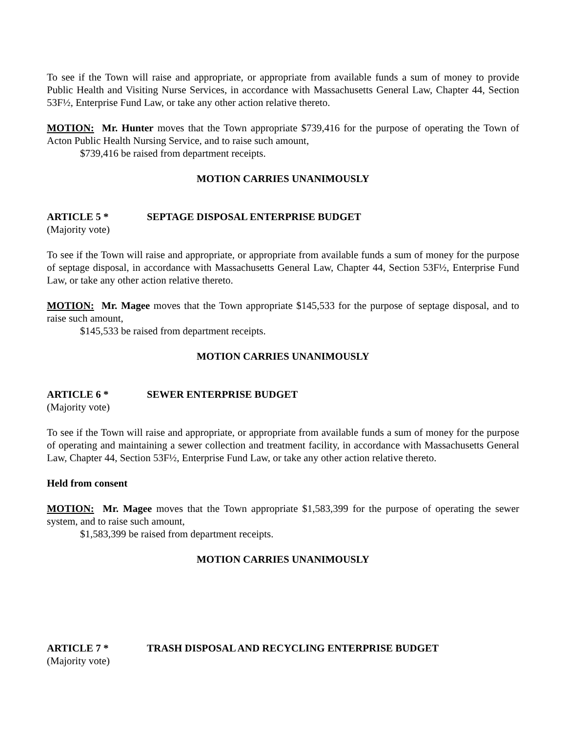To see if the Town will raise and appropriate, or appropriate from available funds a sum of money to provide Public Health and Visiting Nurse Services, in accordance with Massachusetts General Law, Chapter 44, Section 53F½, Enterprise Fund Law, or take any other action relative thereto.
MOTION: Mr. Hunter moves that the Town appropriate $739,416 for the purpose of operating the Town of Acton Public Health Nursing Service, and to raise such amount,
$739,416 be raised from department receipts.
MOTION CARRIES UNANIMOUSLY
ARTICLE 5 * SEPTAGE DISPOSAL ENTERPRISE BUDGET
(Majority vote)
To see if the Town will raise and appropriate, or appropriate from available funds a sum of money for the purpose of septage disposal, in accordance with Massachusetts General Law, Chapter 44, Section 53F½, Enterprise Fund Law, or take any other action relative thereto.
MOTION: Mr. Magee moves that the Town appropriate $145,533 for the purpose of septage disposal, and to raise such amount,
$145,533 be raised from department receipts.
MOTION CARRIES UNANIMOUSLY
ARTICLE 6 * SEWER ENTERPRISE BUDGET
(Majority vote)
To see if the Town will raise and appropriate, or appropriate from available funds a sum of money for the purpose of operating and maintaining a sewer collection and treatment facility, in accordance with Massachusetts General Law, Chapter 44, Section 53F½, Enterprise Fund Law, or take any other action relative thereto.
Held from consent
MOTION: Mr. Magee moves that the Town appropriate $1,583,399 for the purpose of operating the sewer system, and to raise such amount,
$1,583,399 be raised from department receipts.
MOTION CARRIES UNANIMOUSLY
ARTICLE 7 * TRASH DISPOSAL AND RECYCLING ENTERPRISE BUDGET
(Majority vote)